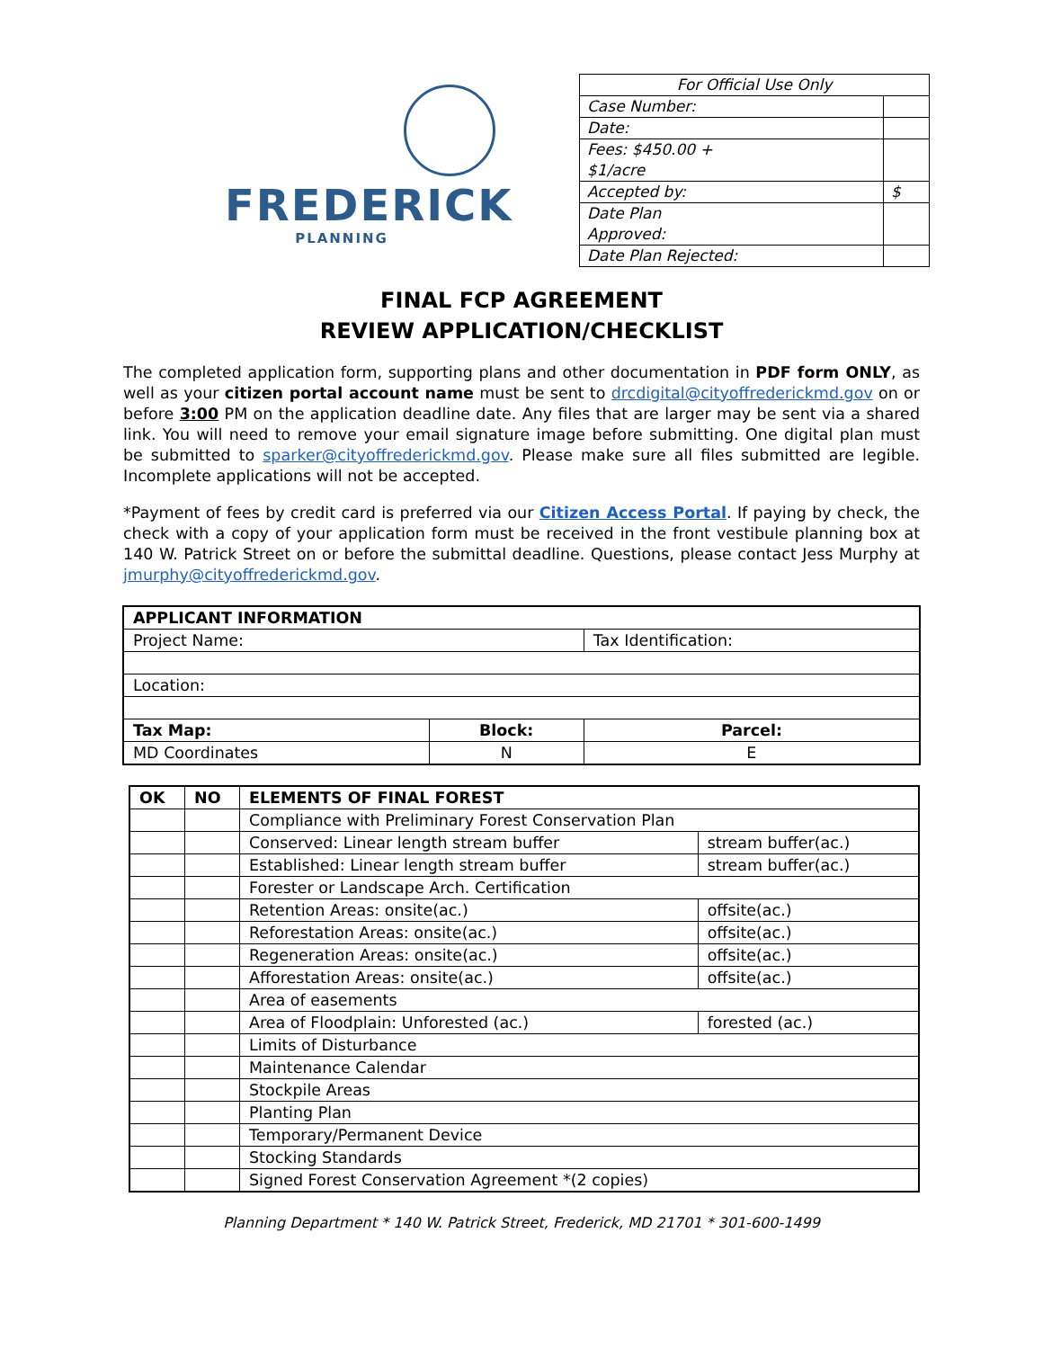FREDERICK
PLANNING
| For Official Use Only | |
| Case Number: | |
| Date: | |
| Fees: $450.00 + $1/acre | |
| Accepted by: | $ |
| Date Plan Approved: | |
| Date Plan Rejected: | |
FINAL FCP AGREEMENT
REVIEW APPLICATION/CHECKLIST
The completed application form, supporting plans and other documentation in PDF form ONLY, as well as your citizen portal account name must be sent to drcdigital@cityoffrederickmd.gov on or before 3:00 PM on the application deadline date. Any files that are larger may be sent via a shared link. You will need to remove your email signature image before submitting. One digital plan must be submitted to sparker@cityoffrederickmd.gov. Please make sure all files submitted are legible. Incomplete applications will not be accepted.
*Payment of fees by credit card is preferred via our Citizen Access Portal. If paying by check, the check with a copy of your application form must be received in the front vestibule planning box at 140 W. Patrick Street on or before the submittal deadline. Questions, please contact Jess Murphy at jmurphy@cityoffrederickmd.gov.
| APPLICANT INFORMATION | | |
| Project Name: | | Tax Identification: |
| Location: | | |
| Tax Map: | Block: | Parcel: |
| MD Coordinates | N | E |
| OK | NO | ELEMENTS OF FINAL FOREST | |
| --- | --- | --- | --- |
| | | Compliance with Preliminary Forest Conservation Plan | |
| | | Conserved: Linear length stream buffer | stream buffer(ac.) |
| | | Established: Linear length stream buffer | stream buffer(ac.) |
| | | Forester or Landscape Arch. Certification | |
| | | Retention Areas: onsite(ac.) | offsite(ac.) |
| | | Reforestation Areas: onsite(ac.) | offsite(ac.) |
| | | Regeneration Areas: onsite(ac.) | offsite(ac.) |
| | | Afforestation Areas: onsite(ac.) | offsite(ac.) |
| | | Area of easements | |
| | | Area of Floodplain: Unforested (ac.) | forested (ac.) |
| | | Limits of Disturbance | |
| | | Maintenance Calendar | |
| | | Stockpile Areas | |
| | | Planting Plan | |
| | | Temporary/Permanent Device | |
| | | Stocking Standards | |
| | | Signed Forest Conservation Agreement *(2 copies) | |
Planning Department * 140 W. Patrick Street, Frederick, MD 21701 * 301-600-1499